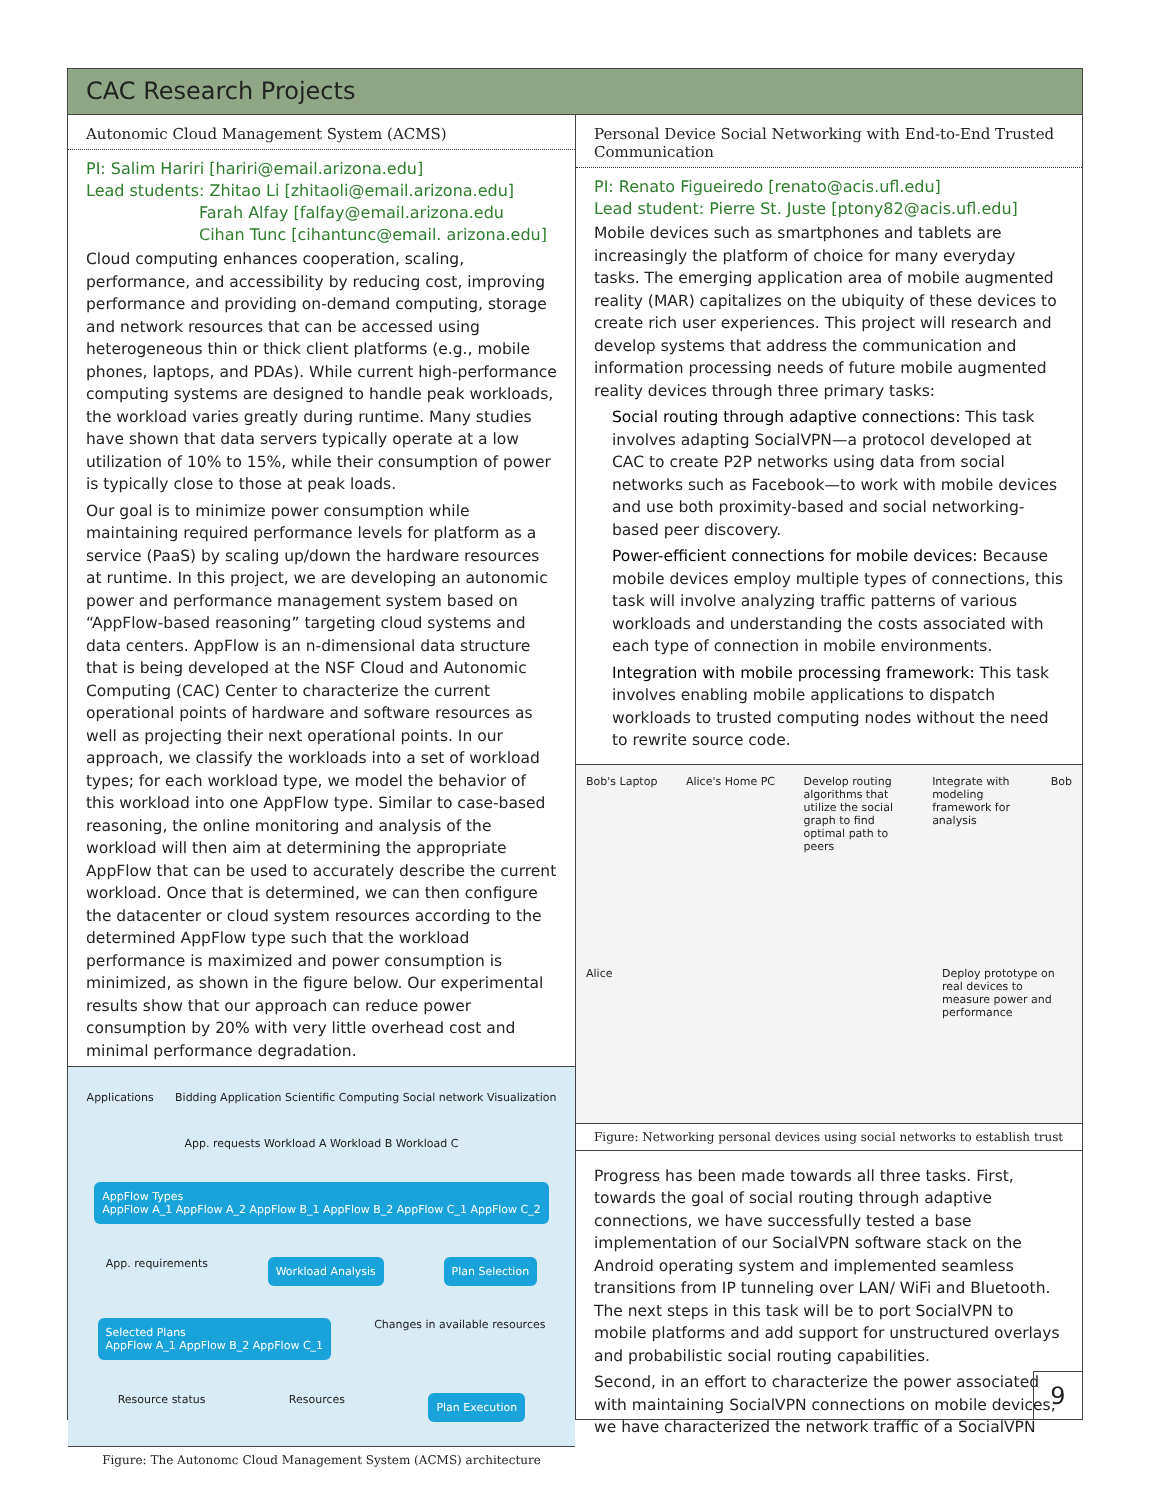CAC Research Projects
Autonomic Cloud Management System (ACMS)
PI: Salim Hariri [hariri@email.arizona.edu]
Lead students: Zhitao Li [zhitaoli@email.arizona.edu]
Farah Alfay [falfay@email.arizona.edu
Cihan Tunc [cihantunc@email. arizona.edu]
Cloud computing enhances cooperation, scaling, performance, and accessibility by reducing cost, improving performance and providing on-demand computing, storage and network resources that can be accessed using heterogeneous thin or thick client platforms (e.g., mobile phones, laptops, and PDAs). While current high-performance computing systems are designed to handle peak workloads, the workload varies greatly during runtime. Many studies have shown that data servers typically operate at a low utilization of 10% to 15%, while their consumption of power is typically close to those at peak loads.
Our goal is to minimize power consumption while maintaining required performance levels for platform as a service (PaaS) by scaling up/down the hardware resources at runtime. In this project, we are developing an autonomic power and performance management system based on “AppFlow-based reasoning” targeting cloud systems and data centers. AppFlow is an n-dimensional data structure that is being developed at the NSF Cloud and Autonomic Computing (CAC) Center to characterize the current operational points of hardware and software resources as well as projecting their next operational points. In our approach, we classify the workloads into a set of workload types; for each workload type, we model the behavior of this workload into one AppFlow type. Similar to case-based reasoning, the online monitoring and analysis of the workload will then aim at determining the appropriate AppFlow that can be used to accurately describe the current workload. Once that is determined, we can then configure the datacenter or cloud system resources according to the determined AppFlow type such that the workload performance is maximized and power consumption is minimized, as shown in the figure below. Our experimental results show that our approach can reduce power consumption by 20% with very little overhead cost and minimal performance degradation.
Applications
Bidding Application Scientific Computing Social network Visualization
App. requests Workload A Workload B Workload C
AppFlow Types
AppFlow A_1 AppFlow A_2 AppFlow B_1 AppFlow B_2 AppFlow C_1 AppFlow C_2
App. requirements
Workload Analysis Plan Selection Selected Plans
AppFlow A_1 AppFlow B_2 AppFlow C_1
Changes in available resources
Resource status
Resources
Plan Execution
Figure: The Autonomc Cloud Management System (ACMS) architecture
Personal Device Social Networking with End-to-End Trusted Communication
PI: Renato Figueiredo [renato@acis.ufl.edu]
Lead student: Pierre St. Juste [ptony82@acis.ufl.edu]
Mobile devices such as smartphones and tablets are increasingly the platform of choice for many everyday tasks. The emerging application area of mobile augmented reality (MAR) capitalizes on the ubiquity of these devices to create rich user experiences. This project will research and develop systems that address the communication and information processing needs of future mobile augmented reality devices through three primary tasks:
Social routing through adaptive connections: This task involves adapting SocialVPN—a protocol developed at CAC to create P2P networks using data from social networks such as Facebook—to work with mobile devices and use both proximity-based and social networking-based peer discovery.
Power-efficient connections for mobile devices: Because mobile devices employ multiple types of connections, this task will involve analyzing traffic patterns of various workloads and understanding the costs associated with each type of connection in mobile environments.
Integration with mobile processing framework: This task involves enabling mobile applications to dispatch workloads to trusted computing nodes without the need to rewrite source code.
Bob's Laptop
Alice's Home PC
Develop routing algorithms that utilize the social graph to find optimal path to peers
Integrate with modeling framework for analysis
Bob
Alice
Deploy prototype on real devices to measure power and performance
Figure: Networking personal devices using social networks to establish trust
Progress has been made towards all three tasks. First, towards the goal of social routing through adaptive connections, we have successfully tested a base implementation of our SocialVPN software stack on the Android operating system and implemented seamless transitions from IP tunneling over LAN/ WiFi and Bluetooth. The next steps in this task will be to port SocialVPN to mobile platforms and add support for unstructured overlays and probabilistic social routing capabilities.
Second, in an effort to characterize the power associated with maintaining SocialVPN connections on mobile devices, we have characterized the network traffic of a SocialVPN
9